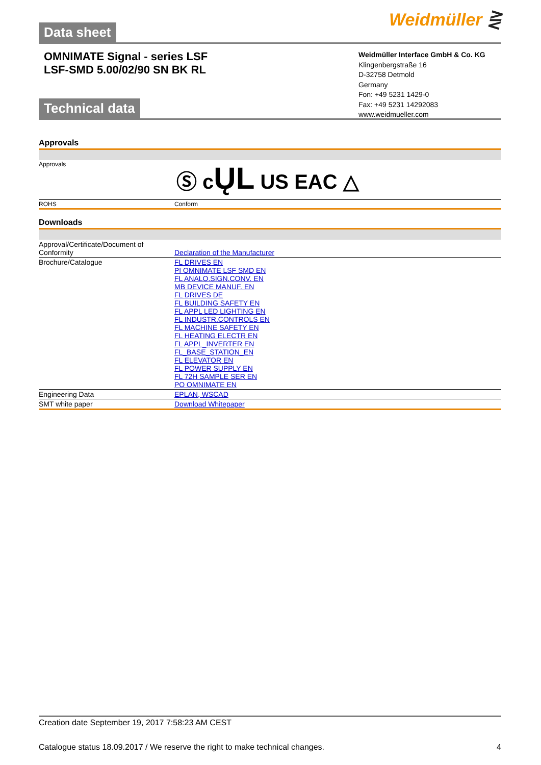Weidmüller ⋛
Data sheet
OMNIMATE Signal - series LSF
LSF-SMD 5.00/02/90 SN BK RL
Weidmüller Interface GmbH & Co. KG
Klingenbergstraße 16
D-32758 Detmold
Germany
Fon: +49 5231 1429-0
Fax: +49 5231 14292083
www.weidmueller.com
Technical data
Approvals
| Approvals | Ⓢ c ŲL US EAC △ |
| ROHS | Conform |
Downloads
| Approval/Certificate/Document of Conformity | Declaration of the Manufacturer |
| Brochure/Catalogue | FL DRIVES EN PI OMNIMATE LSF SMD EN FL ANALO.SIGN.CONV. EN MB DEVICE MANUF. EN FL DRIVES DE FL BUILDING SAFETY EN FL APPL LED LIGHTING EN FL INDUSTR.CONTROLS EN FL MACHINE SAFETY EN FL HEATING ELECTR EN FL APPL_INVERTER EN FL_BASE_STATION_EN FL ELEVATOR EN FL POWER SUPPLY EN FL 72H SAMPLE SER EN PO OMNIMATE EN |
| Engineering Data | EPLAN, WSCAD |
| SMT white paper | Download Whitepaper |
Creation date September 19, 2017 7:58:23 AM CEST
Catalogue status 18.09.2017 / We reserve the right to make technical changes. 4